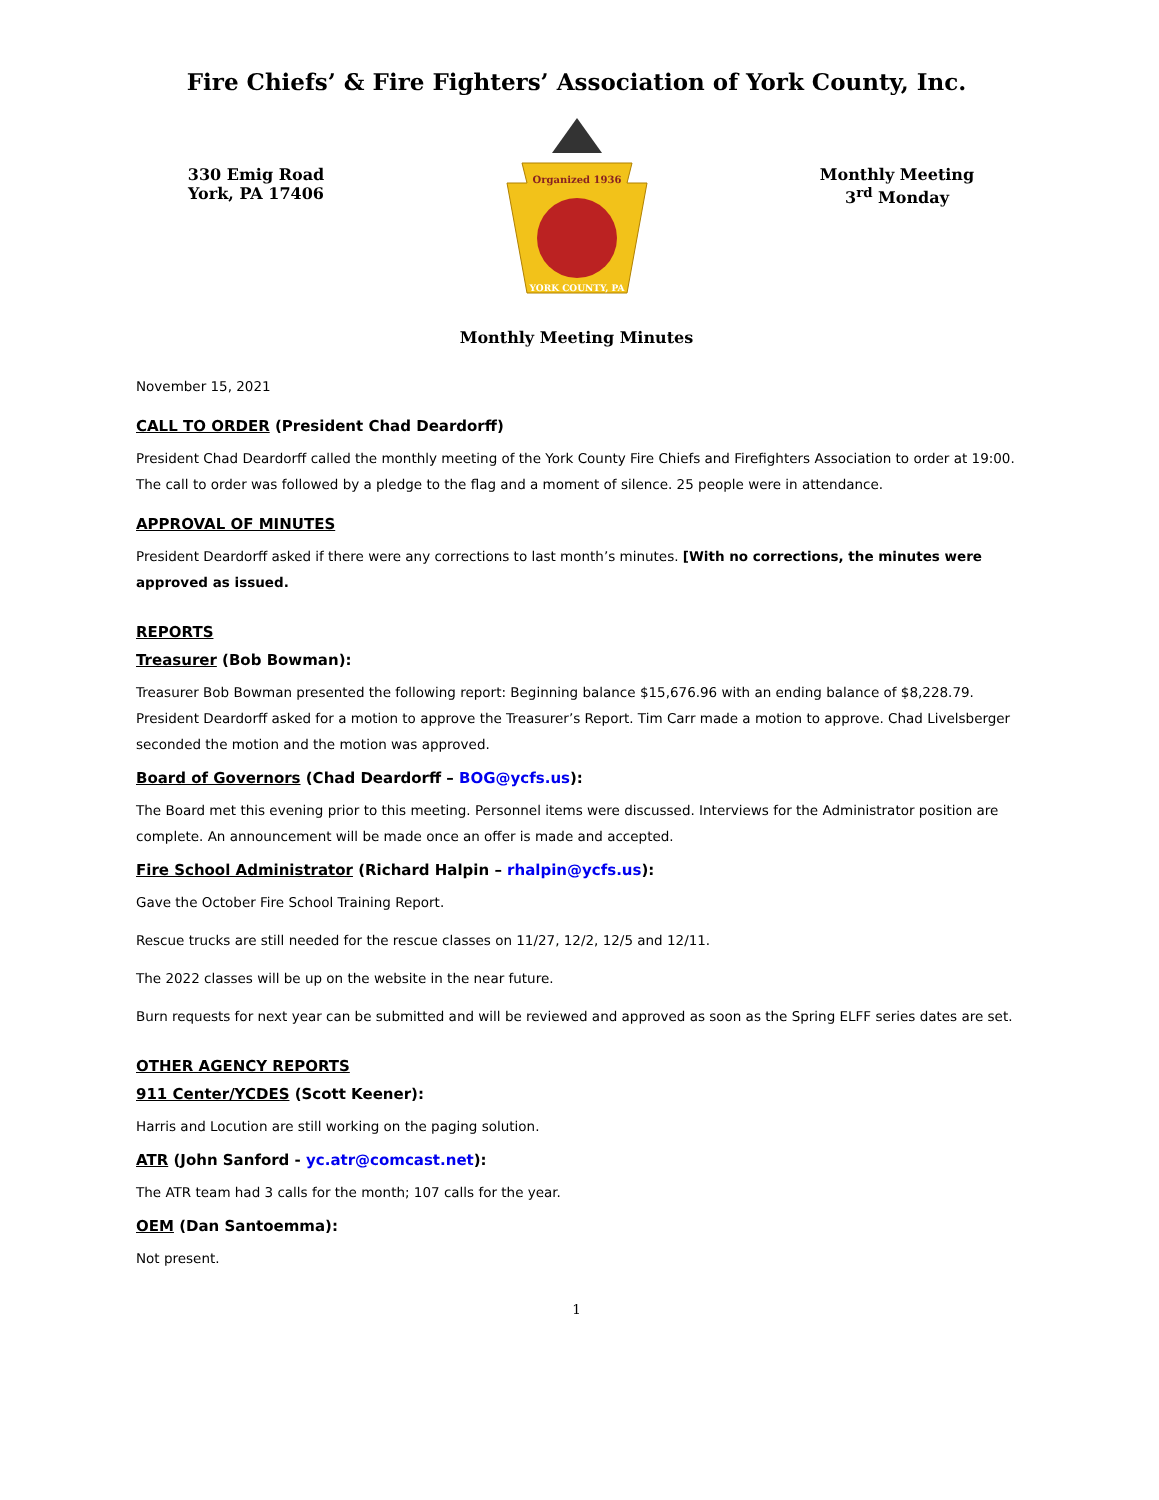Fire Chiefs’ & Fire Fighters’ Association of York County, Inc.
330 Emig Road
York, PA 17406
Organized 1936
YORK COUNTY, PA
Monthly Meeting
3<sup>rd</sup> Monday
Monthly Meeting Minutes
November 15, 2021
CALL TO ORDER (President Chad Deardorff)
President Chad Deardorff called the monthly meeting of the York County Fire Chiefs and Firefighters Association to order at 19:00. The call to order was followed by a pledge to the flag and a moment of silence. 25 people were in attendance.
APPROVAL OF MINUTES
President Deardorff asked if there were any corrections to last month’s minutes. [With no corrections, the minutes were approved as issued.
REPORTS
Treasurer (Bob Bowman):
Treasurer Bob Bowman presented the following report: Beginning balance $15,676.96 with an ending balance of $8,228.79. President Deardorff asked for a motion to approve the Treasurer’s Report. Tim Carr made a motion to approve. Chad Livelsberger seconded the motion and the motion was approved.
Board of Governors (Chad Deardorff – BOG@ycfs.us):
The Board met this evening prior to this meeting. Personnel items were discussed. Interviews for the Administrator position are complete. An announcement will be made once an offer is made and accepted.
Fire School Administrator (Richard Halpin – rhalpin@ycfs.us):
Gave the October Fire School Training Report.
Rescue trucks are still needed for the rescue classes on 11/27, 12/2, 12/5 and 12/11.
The 2022 classes will be up on the website in the near future.
Burn requests for next year can be submitted and will be reviewed and approved as soon as the Spring ELFF series dates are set.
OTHER AGENCY REPORTS
911 Center/YCDES (Scott Keener):
Harris and Locution are still working on the paging solution.
ATR (John Sanford - yc.atr@comcast.net):
The ATR team had 3 calls for the month; 107 calls for the year.
OEM (Dan Santoemma):
Not present.
1